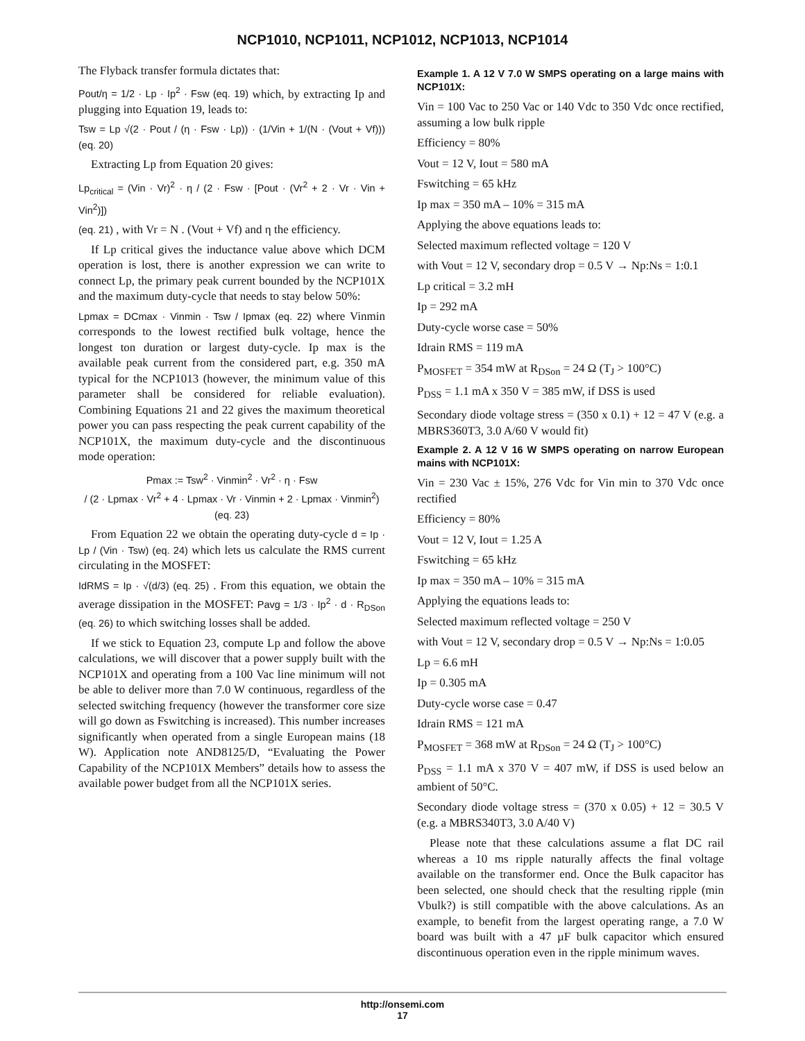NCP1010, NCP1011, NCP1012, NCP1013, NCP1014
The Flyback transfer formula dictates that:
Pout/η = 1/2 · Lp · Ip<sup>2</sup> · Fsw (eq. 19) which, by extracting Ip and plugging into Equation 19, leads to:
Tsw = Lp √(2 · Pout / (η · Fsw · Lp)) · (1/Vin + 1/(N · (Vout + Vf))) (eq. 20)
Extracting Lp from Equation 20 gives:
Lp<sub>critical</sub> = (Vin · Vr)<sup>2</sup> · η / (2 · Fsw · [Pout · (Vr<sup>2</sup> + 2 · Vr · Vin + Vin<sup>2</sup>)])
(eq. 21) , with Vr = N . (Vout + Vf) and η the efficiency.
If Lp critical gives the inductance value above which DCM operation is lost, there is another expression we can write to connect Lp, the primary peak current bounded by the NCP101X and the maximum duty-cycle that needs to stay below 50%:
Lpmax = DCmax · Vinmin · Tsw / Ipmax (eq. 22) where Vinmin corresponds to the lowest rectified bulk voltage, hence the longest ton duration or largest duty-cycle. Ip max is the available peak current from the considered part, e.g. 350 mA typical for the NCP1013 (however, the minimum value of this parameter shall be considered for reliable evaluation). Combining Equations 21 and 22 gives the maximum theoretical power you can pass respecting the peak current capability of the NCP101X, the maximum duty-cycle and the discontinuous mode operation:
Pmax := Tsw<sup>2</sup> · Vinmin<sup>2</sup> · Vr<sup>2</sup> · η · Fsw
/ (2 · Lpmax · Vr<sup>2</sup> + 4 · Lpmax · Vr · Vinmin + 2 · Lpmax · Vinmin<sup>2</sup>) (eq. 23)
From Equation 22 we obtain the operating duty-cycle d = Ip · Lp / (Vin · Tsw) (eq. 24) which lets us calculate the RMS current circulating in the MOSFET:
IdRMS = Ip · √(d/3) (eq. 25) . From this equation, we obtain the average dissipation in the MOSFET: Pavg = 1/3 · Ip<sup>2</sup> · d · R<sub>DSon</sub> (eq. 26) to which switching losses shall be added.
If we stick to Equation 23, compute Lp and follow the above calculations, we will discover that a power supply built with the NCP101X and operating from a 100 Vac line minimum will not be able to deliver more than 7.0 W continuous, regardless of the selected switching frequency (however the transformer core size will go down as Fswitching is increased). This number increases significantly when operated from a single European mains (18 W). Application note AND8125/D, “Evaluating the Power Capability of the NCP101X Members” details how to assess the available power budget from all the NCP101X series.
Example 1. A 12 V 7.0 W SMPS operating on a large mains with NCP101X:
Vin = 100 Vac to 250 Vac or 140 Vdc to 350 Vdc once rectified, assuming a low bulk ripple
Efficiency = 80%
Vout = 12 V, Iout = 580 mA
Fswitching = 65 kHz
Ip max = 350 mA – 10% = 315 mA
Applying the above equations leads to:
Selected maximum reflected voltage = 120 V
with Vout = 12 V, secondary drop = 0.5 V → Np:Ns = 1:0.1
Lp critical = 3.2 mH
Ip = 292 mA
Duty-cycle worse case = 50%
Idrain RMS = 119 mA
P<sub>MOSFET</sub> = 354 mW at R<sub>DSon</sub> = 24 Ω (T<sub>J</sub> > 100°C)
P<sub>DSS</sub> = 1.1 mA x 350 V = 385 mW, if DSS is used
Secondary diode voltage stress = (350 x 0.1) + 12 = 47 V (e.g. a MBRS360T3, 3.0 A/60 V would fit)
Example 2. A 12 V 16 W SMPS operating on narrow European mains with NCP101X:
Vin = 230 Vac ± 15%, 276 Vdc for Vin min to 370 Vdc once rectified
Efficiency = 80%
Vout = 12 V, Iout = 1.25 A
Fswitching = 65 kHz
Ip max = 350 mA – 10% = 315 mA
Applying the equations leads to:
Selected maximum reflected voltage = 250 V
with Vout = 12 V, secondary drop = 0.5 V → Np:Ns = 1:0.05
Lp = 6.6 mH
Ip = 0.305 mA
Duty-cycle worse case = 0.47
Idrain RMS = 121 mA
P<sub>MOSFET</sub> = 368 mW at R<sub>DSon</sub> = 24 Ω (T<sub>J</sub> > 100°C)
P<sub>DSS</sub> = 1.1 mA x 370 V = 407 mW, if DSS is used below an ambient of 50°C.
Secondary diode voltage stress = (370 x 0.05) + 12 = 30.5 V (e.g. a MBRS340T3, 3.0 A/40 V)
Please note that these calculations assume a flat DC rail whereas a 10 ms ripple naturally affects the final voltage available on the transformer end. Once the Bulk capacitor has been selected, one should check that the resulting ripple (min Vbulk?) is still compatible with the above calculations. As an example, to benefit from the largest operating range, a 7.0 W board was built with a 47 µF bulk capacitor which ensured discontinuous operation even in the ripple minimum waves.
http://onsemi.com
17